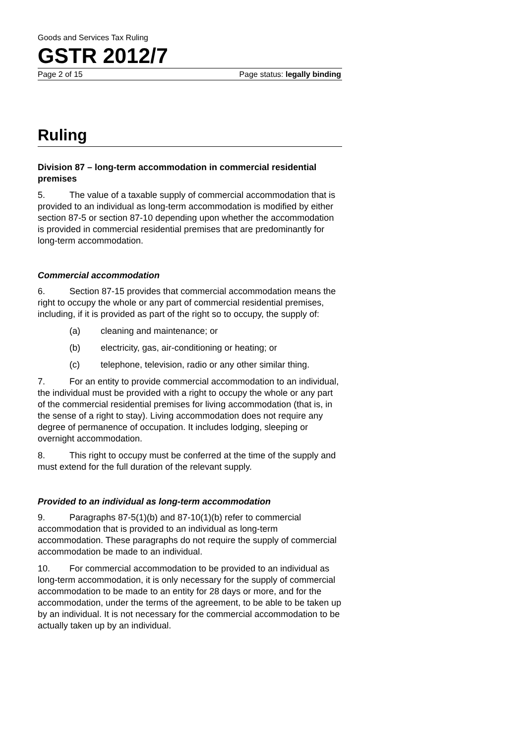Goods and Services Tax Ruling
GSTR 2012/7
Page 2 of 15 Page status: legally binding
Ruling
Division 87 – long-term accommodation in commercial residential premises
5. The value of a taxable supply of commercial accommodation that is provided to an individual as long-term accommodation is modified by either section 87-5 or section 87-10 depending upon whether the accommodation is provided in commercial residential premises that are predominantly for long-term accommodation.
Commercial accommodation
6. Section 87-15 provides that commercial accommodation means the right to occupy the whole or any part of commercial residential premises, including, if it is provided as part of the right so to occupy, the supply of:
(a) cleaning and maintenance; or
(b) electricity, gas, air-conditioning or heating; or
(c) telephone, television, radio or any other similar thing.
7. For an entity to provide commercial accommodation to an individual, the individual must be provided with a right to occupy the whole or any part of the commercial residential premises for living accommodation (that is, in the sense of a right to stay). Living accommodation does not require any degree of permanence of occupation. It includes lodging, sleeping or overnight accommodation.
8. This right to occupy must be conferred at the time of the supply and must extend for the full duration of the relevant supply.
Provided to an individual as long-term accommodation
9. Paragraphs 87-5(1)(b) and 87-10(1)(b) refer to commercial accommodation that is provided to an individual as long-term accommodation. These paragraphs do not require the supply of commercial accommodation be made to an individual.
10. For commercial accommodation to be provided to an individual as long-term accommodation, it is only necessary for the supply of commercial accommodation to be made to an entity for 28 days or more, and for the accommodation, under the terms of the agreement, to be able to be taken up by an individual. It is not necessary for the commercial accommodation to be actually taken up by an individual.